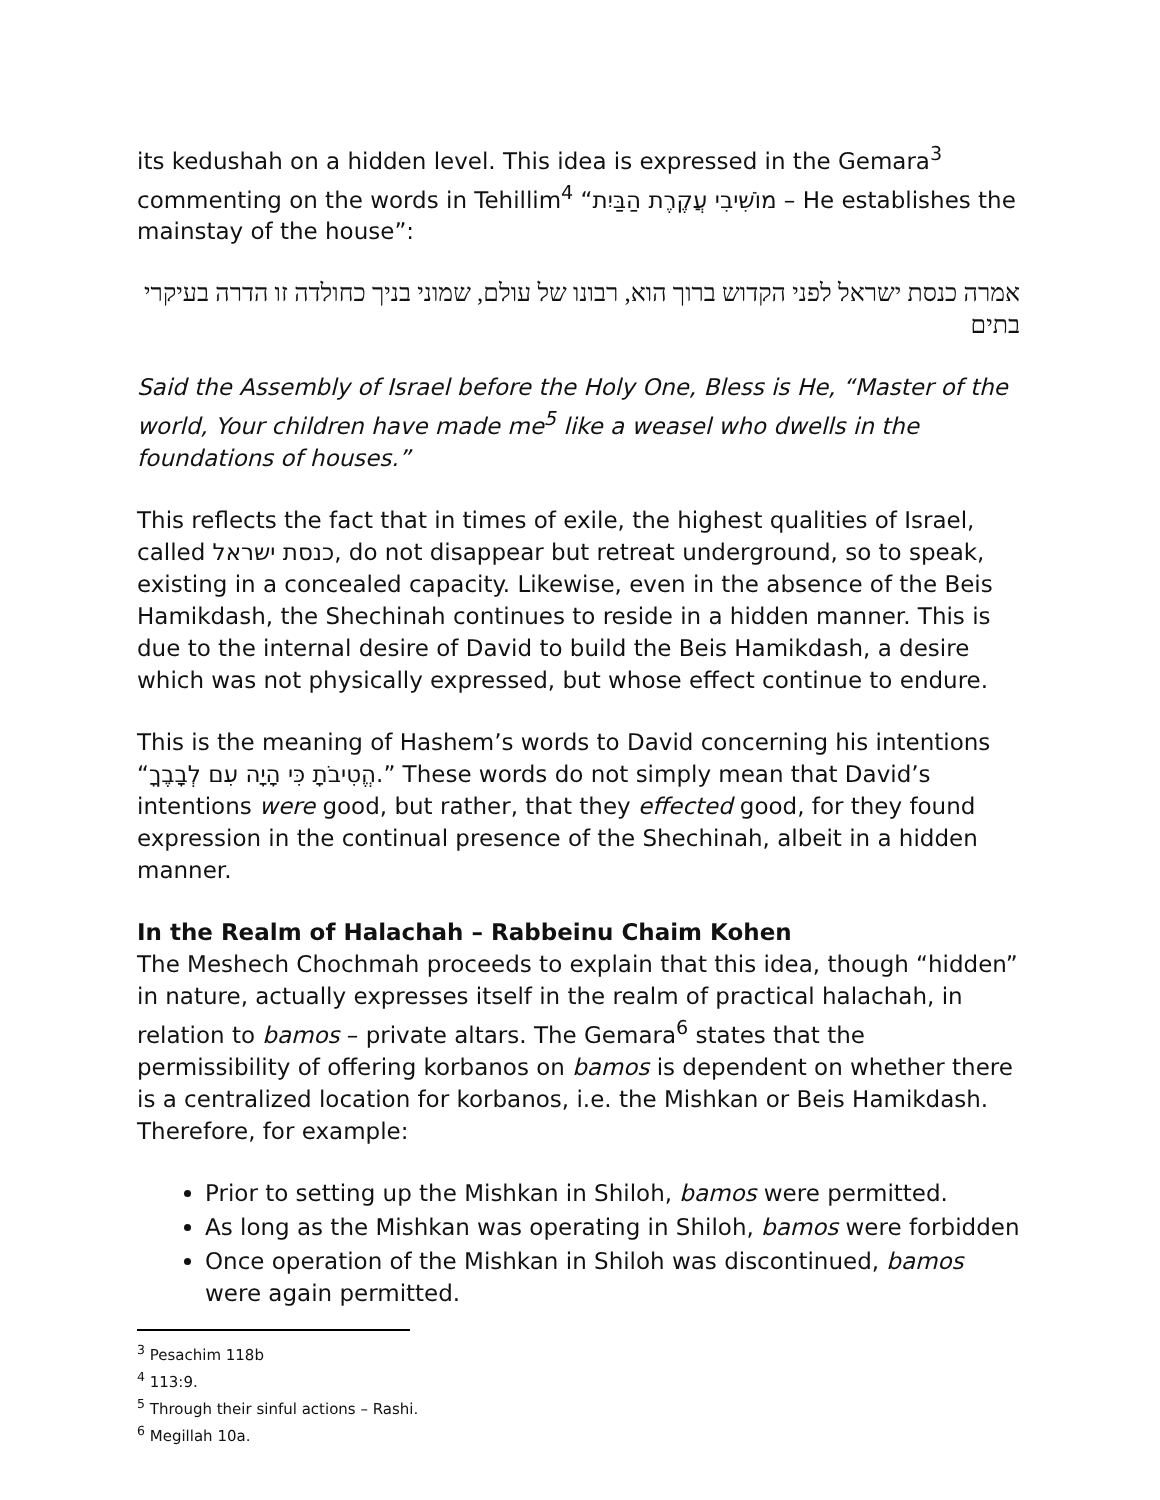its kedushah on a hidden level. This idea is expressed in the Gemara<sup>3</sup> commenting on the words in Tehillim<sup>4</sup> “מוֹשִׁיבִי עֲקֶרֶת הַבַּיִת – He establishes the mainstay of the house”:
אמרה כנסת ישראל לפני הקדוש ברוך הוא, רבונו של עולם, שמוני בניך כחולדה זו הדרה בעיקרי בתים
Said the Assembly of Israel before the Holy One, Bless is He, “Master of the world, Your children have made me<sup>5</sup> like a weasel who dwells in the foundations of houses.”
This reflects the fact that in times of exile, the highest qualities of Israel, called כנסת ישראל, do not disappear but retreat underground, so to speak, existing in a concealed capacity. Likewise, even in the absence of the Beis Hamikdash, the Shechinah continues to reside in a hidden manner. This is due to the internal desire of David to build the Beis Hamikdash, a desire which was not physically expressed, but whose effect continue to endure.
This is the meaning of Hashem’s words to David concerning his intentions “הֱטִיבֹתָ כִּי הָיָה עִם לְבָבֶךָ.” These words do not simply mean that David’s intentions were good, but rather, that they effected good, for they found expression in the continual presence of the Shechinah, albeit in a hidden manner.
In the Realm of Halachah – Rabbeinu Chaim Kohen
The Meshech Chochmah proceeds to explain that this idea, though “hidden” in nature, actually expresses itself in the realm of practical halachah, in relation to bamos – private altars. The Gemara<sup>6</sup> states that the permissibility of offering korbanos on bamos is dependent on whether there is a centralized location for korbanos, i.e. the Mishkan or Beis Hamikdash. Therefore, for example:
Prior to setting up the Mishkan in Shiloh, bamos were permitted.
As long as the Mishkan was operating in Shiloh, bamos were forbidden
Once operation of the Mishkan in Shiloh was discontinued, bamos were again permitted.
<sup>3</sup> Pesachim 118b
<sup>4</sup> 113:9.
<sup>5</sup> Through their sinful actions – Rashi.
<sup>6</sup> Megillah 10a.